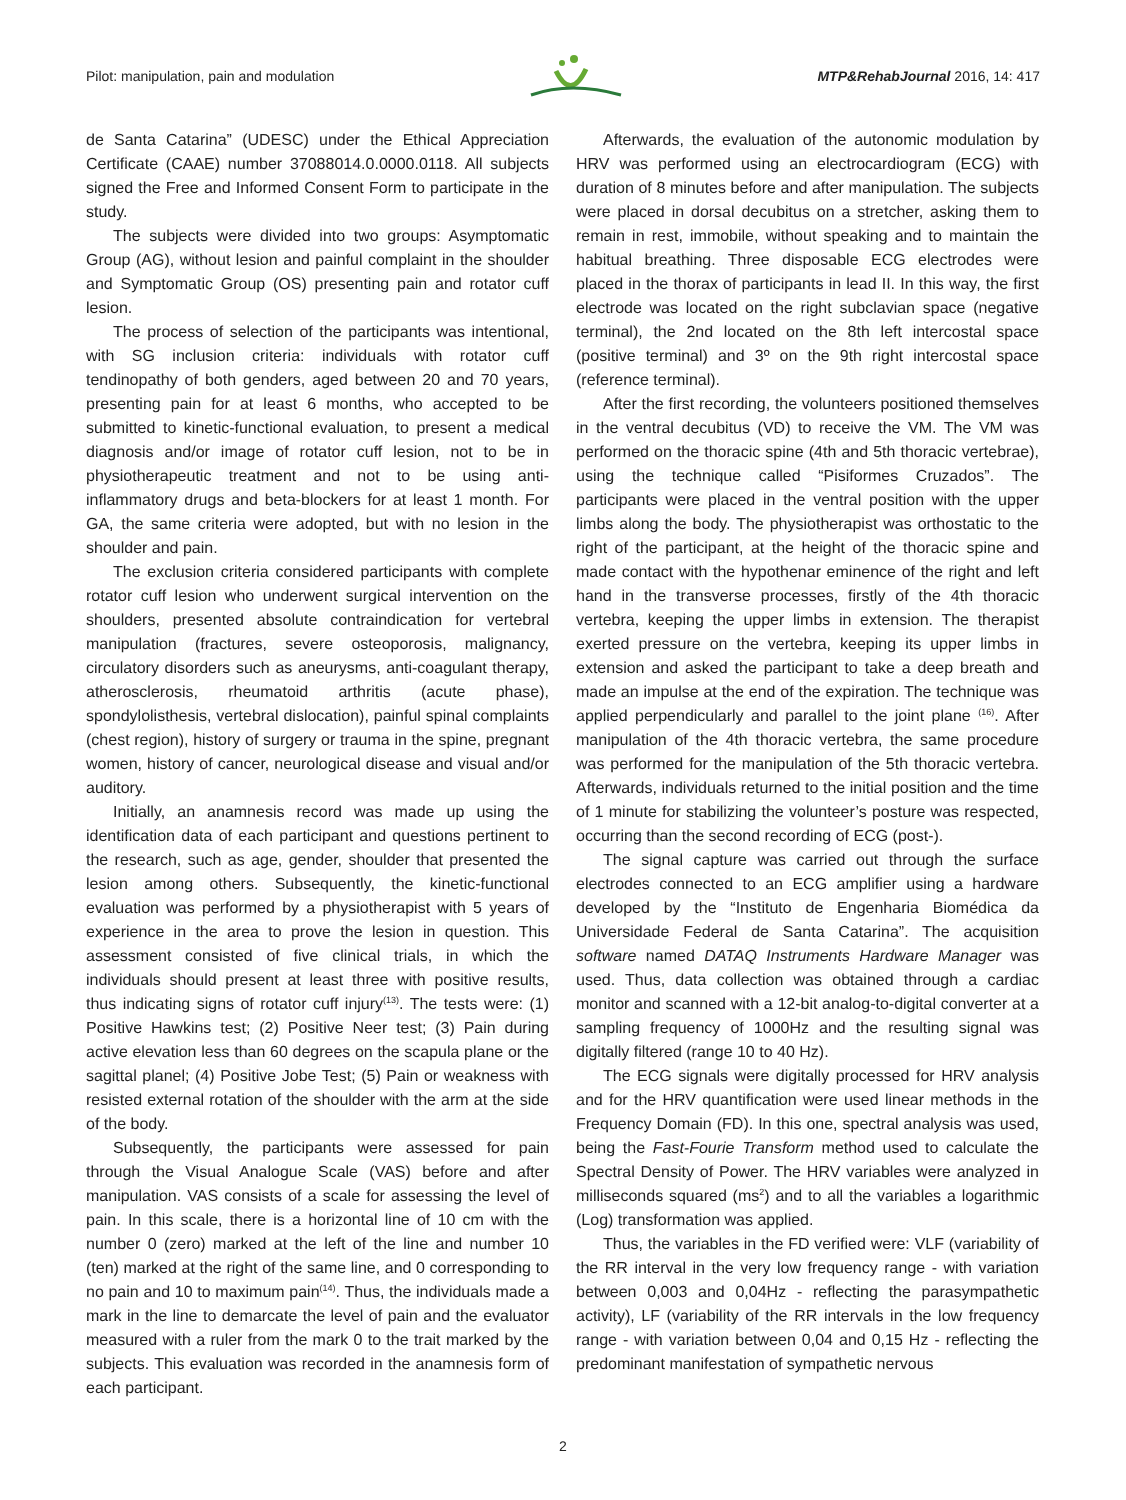Pilot: manipulation, pain and modulation MTP&RehabJournal 2016, 14: 417
de Santa Catarina” (UDESC) under the Ethical Appreciation Certificate (CAAE) number 37088014.0.0000.0118. All subjects signed the Free and Informed Consent Form to participate in the study.
The subjects were divided into two groups: Asymptomatic Group (AG), without lesion and painful complaint in the shoulder and Symptomatic Group (OS) presenting pain and rotator cuff lesion.
The process of selection of the participants was intentional, with SG inclusion criteria: individuals with rotator cuff tendinopathy of both genders, aged between 20 and 70 years, presenting pain for at least 6 months, who accepted to be submitted to kinetic-functional evaluation, to present a medical diagnosis and/or image of rotator cuff lesion, not to be in physiotherapeutic treatment and not to be using anti-inflammatory drugs and beta-blockers for at least 1 month. For GA, the same criteria were adopted, but with no lesion in the shoulder and pain.
The exclusion criteria considered participants with complete rotator cuff lesion who underwent surgical intervention on the shoulders, presented absolute contraindication for vertebral manipulation (fractures, severe osteoporosis, malignancy, circulatory disorders such as aneurysms, anti-coagulant therapy, atherosclerosis, rheumatoid arthritis (acute phase), spondylolisthesis, vertebral dislocation), painful spinal complaints (chest region), history of surgery or trauma in the spine, pregnant women, history of cancer, neurological disease and visual and/or auditory.
Initially, an anamnesis record was made up using the identification data of each participant and questions pertinent to the research, such as age, gender, shoulder that presented the lesion among others. Subsequently, the kinetic-functional evaluation was performed by a physiotherapist with 5 years of experience in the area to prove the lesion in question. This assessment consisted of five clinical trials, in which the individuals should present at least three with positive results, thus indicating signs of rotator cuff injury<sup>(13)</sup>. The tests were: (1) Positive Hawkins test; (2) Positive Neer test; (3) Pain during active elevation less than 60 degrees on the scapula plane or the sagittal planel; (4) Positive Jobe Test; (5) Pain or weakness with resisted external rotation of the shoulder with the arm at the side of the body.
Subsequently, the participants were assessed for pain through the Visual Analogue Scale (VAS) before and after manipulation. VAS consists of a scale for assessing the level of pain. In this scale, there is a horizontal line of 10 cm with the number 0 (zero) marked at the left of the line and number 10 (ten) marked at the right of the same line, and 0 corresponding to no pain and 10 to maximum pain<sup>(14)</sup>. Thus, the individuals made a mark in the line to demarcate the level of pain and the evaluator measured with a ruler from the mark 0 to the trait marked by the subjects. This evaluation was recorded in the anamnesis form of each participant.
Afterwards, the evaluation of the autonomic modulation by HRV was performed using an electrocardiogram (ECG) with duration of 8 minutes before and after manipulation. The subjects were placed in dorsal decubitus on a stretcher, asking them to remain in rest, immobile, without speaking and to maintain the habitual breathing. Three disposable ECG electrodes were placed in the thorax of participants in lead II. In this way, the first electrode was located on the right subclavian space (negative terminal), the 2nd located on the 8th left intercostal space (positive terminal) and 3º on the 9th right intercostal space (reference terminal).
After the first recording, the volunteers positioned themselves in the ventral decubitus (VD) to receive the VM. The VM was performed on the thoracic spine (4th and 5th thoracic vertebrae), using the technique called “Pisiformes Cruzados”. The participants were placed in the ventral position with the upper limbs along the body. The physiotherapist was orthostatic to the right of the participant, at the height of the thoracic spine and made contact with the hypothenar eminence of the right and left hand in the transverse processes, firstly of the 4th thoracic vertebra, keeping the upper limbs in extension. The therapist exerted pressure on the vertebra, keeping its upper limbs in extension and asked the participant to take a deep breath and made an impulse at the end of the expiration. The technique was applied perpendicularly and parallel to the joint plane <sup>(16)</sup>. After manipulation of the 4th thoracic vertebra, the same procedure was performed for the manipulation of the 5th thoracic vertebra. Afterwards, individuals returned to the initial position and the time of 1 minute for stabilizing the volunteer’s posture was respected, occurring than the second recording of ECG (post-).
The signal capture was carried out through the surface electrodes connected to an ECG amplifier using a hardware developed by the “Instituto de Engenharia Biomédica da Universidade Federal de Santa Catarina”. The acquisition software named DATAQ Instruments Hardware Manager was used. Thus, data collection was obtained through a cardiac monitor and scanned with a 12-bit analog-to-digital converter at a sampling frequency of 1000Hz and the resulting signal was digitally filtered (range 10 to 40 Hz).
The ECG signals were digitally processed for HRV analysis and for the HRV quantification were used linear methods in the Frequency Domain (FD). In this one, spectral analysis was used, being the Fast-Fourie Transform method used to calculate the Spectral Density of Power. The HRV variables were analyzed in milliseconds squared (ms<sup>2</sup>) and to all the variables a logarithmic (Log) transformation was applied.
Thus, the variables in the FD verified were: VLF (variability of the RR interval in the very low frequency range - with variation between 0,003 and 0,04Hz - reflecting the parasympathetic activity), LF (variability of the RR intervals in the low frequency range - with variation between 0,04 and 0,15 Hz - reflecting the predominant manifestation of sympathetic nervous
2